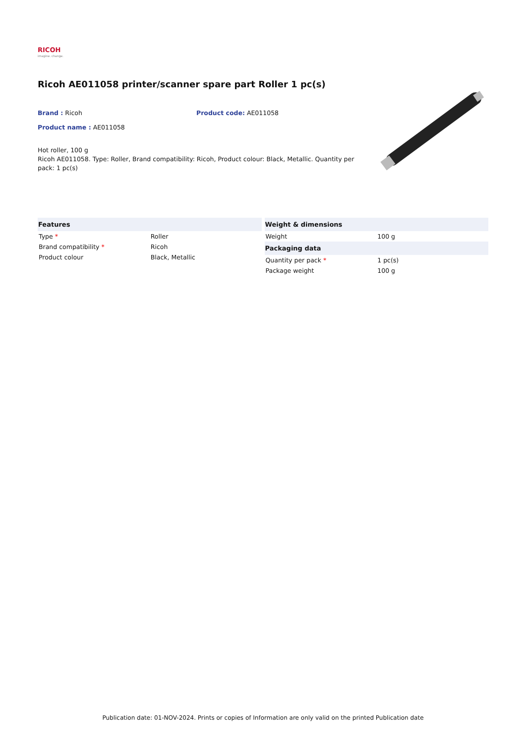RICOH
imagine. change.
Ricoh AE011058 printer/scanner spare part Roller 1 pc(s)
Brand : Ricoh Product code: AE011058
Product name : AE011058
Hot roller, 100 g
Ricoh AE011058. Type: Roller, Brand compatibility: Ricoh, Product colour: Black, Metallic. Quantity per pack: 1 pc(s)
| Features | |
| --- | --- |
| Type * | Roller |
| Brand compatibility * | Ricoh |
| Product colour | Black, Metallic |
| Weight & dimensions | |
| --- | --- |
| Weight | 100 g |
| Packaging data | |
| Quantity per pack * | 1 pc(s) |
| Package weight | 100 g |
Publication date: 01-NOV-2024. Prints or copies of Information are only valid on the printed Publication date